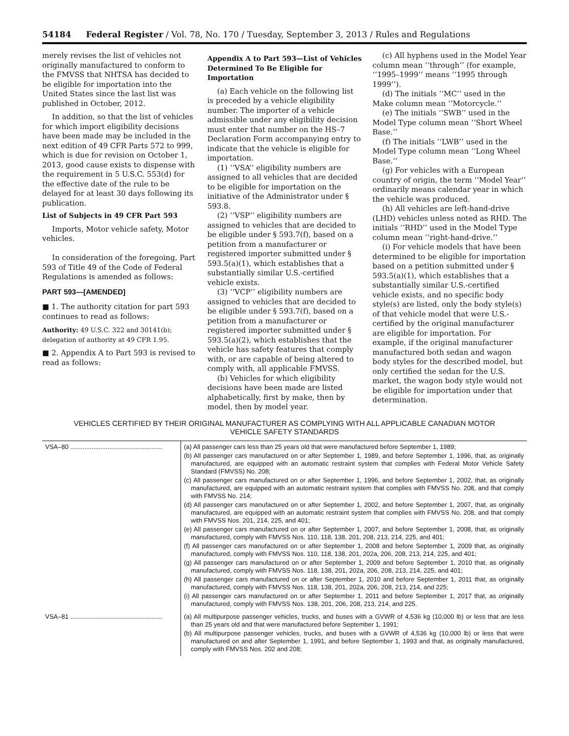54184 Federal Register / Vol. 78, No. 170 / Tuesday, September 3, 2013 / Rules and Regulations
merely revises the list of vehicles not originally manufactured to conform to the FMVSS that NHTSA has decided to be eligible for importation into the United States since the last list was published in October, 2012.
In addition, so that the list of vehicles for which import eligibility decisions have been made may be included in the next edition of 49 CFR Parts 572 to 999, which is due for revision on October 1, 2013, good cause exists to dispense with the requirement in 5 U.S.C. 553(d) for the effective date of the rule to be delayed for at least 30 days following its publication.
List of Subjects in 49 CFR Part 593
Imports, Motor vehicle safety, Motor vehicles.
In consideration of the foregoing, Part 593 of Title 49 of the Code of Federal Regulations is amended as follows:
PART 593—[AMENDED]
■ 1. The authority citation for part 593 continues to read as follows:
Authority: 49 U.S.C. 322 and 30141(b); delegation of authority at 49 CFR 1.95.
■ 2. Appendix A to Part 593 is revised to read as follows:
Appendix A to Part 593—List of Vehicles Determined To Be Eligible for Importation
(a) Each vehicle on the following list is preceded by a vehicle eligibility number. The importer of a vehicle admissible under any eligibility decision must enter that number on the HS–7 Declaration Form accompanying entry to indicate that the vehicle is eligible for importation.
(1) ‘‘VSA’’ eligibility numbers are assigned to all vehicles that are decided to be eligible for importation on the initiative of the Administrator under § 593.8.
(2) ‘‘VSP’’ eligibility numbers are assigned to vehicles that are decided to be eligible under § 593.7(f), based on a petition from a manufacturer or registered importer submitted under § 593.5(a)(1), which establishes that a substantially similar U.S.-certified vehicle exists.
(3) ‘‘VCP’’ eligibility numbers are assigned to vehicles that are decided to be eligible under § 593.7(f), based on a petition from a manufacturer or registered importer submitted under § 593.5(a)(2), which establishes that the vehicle has safety features that comply with, or are capable of being altered to comply with, all applicable FMVSS.
(b) Vehicles for which eligibility decisions have been made are listed alphabetically, first by make, then by model, then by model year.
(c) All hyphens used in the Model Year column mean ‘‘through’’ (for example, ‘‘1995–1999’’ means ‘‘1995 through 1999’’).
(d) The initials ‘‘MC’’ used in the Make column mean ‘‘Motorcycle.’’
(e) The initials ‘‘SWB’’ used in the Model Type column mean ‘‘Short Wheel Base.’’
(f) The initials ‘‘LWB’’ used in the Model Type column mean ‘‘Long Wheel Base.’’
(g) For vehicles with a European country of origin, the term ‘‘Model Year’’ ordinarily means calendar year in which the vehicle was produced.
(h) All vehicles are left-hand-drive (LHD) vehicles unless noted as RHD. The initials ‘‘RHD’’ used in the Model Type column mean ‘‘right-hand-drive.’’
(i) For vehicle models that have been determined to be eligible for importation based on a petition submitted under § 593.5(a)(1), which establishes that a substantially similar U.S.-certified vehicle exists, and no specific body style(s) are listed, only the body style(s) of that vehicle model that were U.S.-certified by the original manufacturer are eligible for importation. For example, if the original manufacturer manufactured both sedan and wagon body styles for the described model, but only certified the sedan for the U.S. market, the wagon body style would not be eligible for importation under that determination.
VEHICLES CERTIFIED BY THEIR ORIGINAL MANUFACTURER AS COMPLYING WITH ALL APPLICABLE CANADIAN MOTOR
VEHICLE SAFETY STANDARDS
| VSA–80 .................................................... | (a) All passenger cars less than 25 years old that were manufactured before September 1, 1989; (b) All passenger cars manufactured on or after September 1, 1989, and before September 1, 1996, that, as originally manufactured, are equipped with an automatic restraint system that complies with Federal Motor Vehicle Safety Standard (FMVSS) No. 208; (c) All passenger cars manufactured on or after September 1, 1996, and before September 1, 2002, that, as originally manufactured, are equipped with an automatic restraint system that complies with FMVSS No. 208, and that comply with FMVSS No. 214; (d) All passenger cars manufactured on or after September 1, 2002, and before September 1, 2007, that, as originally manufactured, are equipped with an automatic restraint system that complies with FMVSS No. 208, and that comply with FMVSS Nos. 201, 214, 225, and 401; (e) All passenger cars manufactured on or after September 1, 2007, and before September 1, 2008, that, as originally manufactured, comply with FMVSS Nos. 110, 118, 138, 201, 208, 213, 214, 225, and 401; (f) All passenger cars manufactured on or after September 1, 2008 and before September 1, 2009 that, as originally manufactured, comply with FMVSS Nos. 110, 118, 138, 201, 202a, 206, 208, 213, 214, 225, and 401; (g) All passenger cars manufactured on or after September 1, 2009 and before September 1, 2010 that, as originally manufactured, comply with FMVSS Nos. 118, 138, 201, 202a, 206, 208, 213, 214, 225, and 401; (h) All passenger cars manufactured on or after September 1, 2010 and before September 1, 2011 that, as originally manufactured, comply with FMVSS Nos. 118, 138, 201, 202a, 206, 208, 213, 214, and 225; (i) All passenger cars manufactured on or after September 1, 2011 and before September 1, 2017 that, as originally manufactured, comply with FMVSS Nos. 138, 201, 206, 208, 213, 214, and 225. |
| VSA–81 .................................................... | (a) All multipurpose passenger vehicles, trucks, and buses with a GVWR of 4,536 kg (10,000 lb) or less that are less than 25 years old and that were manufactured before September 1, 1991; (b) All multipurpose passenger vehicles, trucks, and buses with a GVWR of 4,536 kg (10,000 lb) or less that were manufactured on and after September 1, 1991, and before September 1, 1993 and that, as originally manufactured, comply with FMVSS Nos. 202 and 208; |